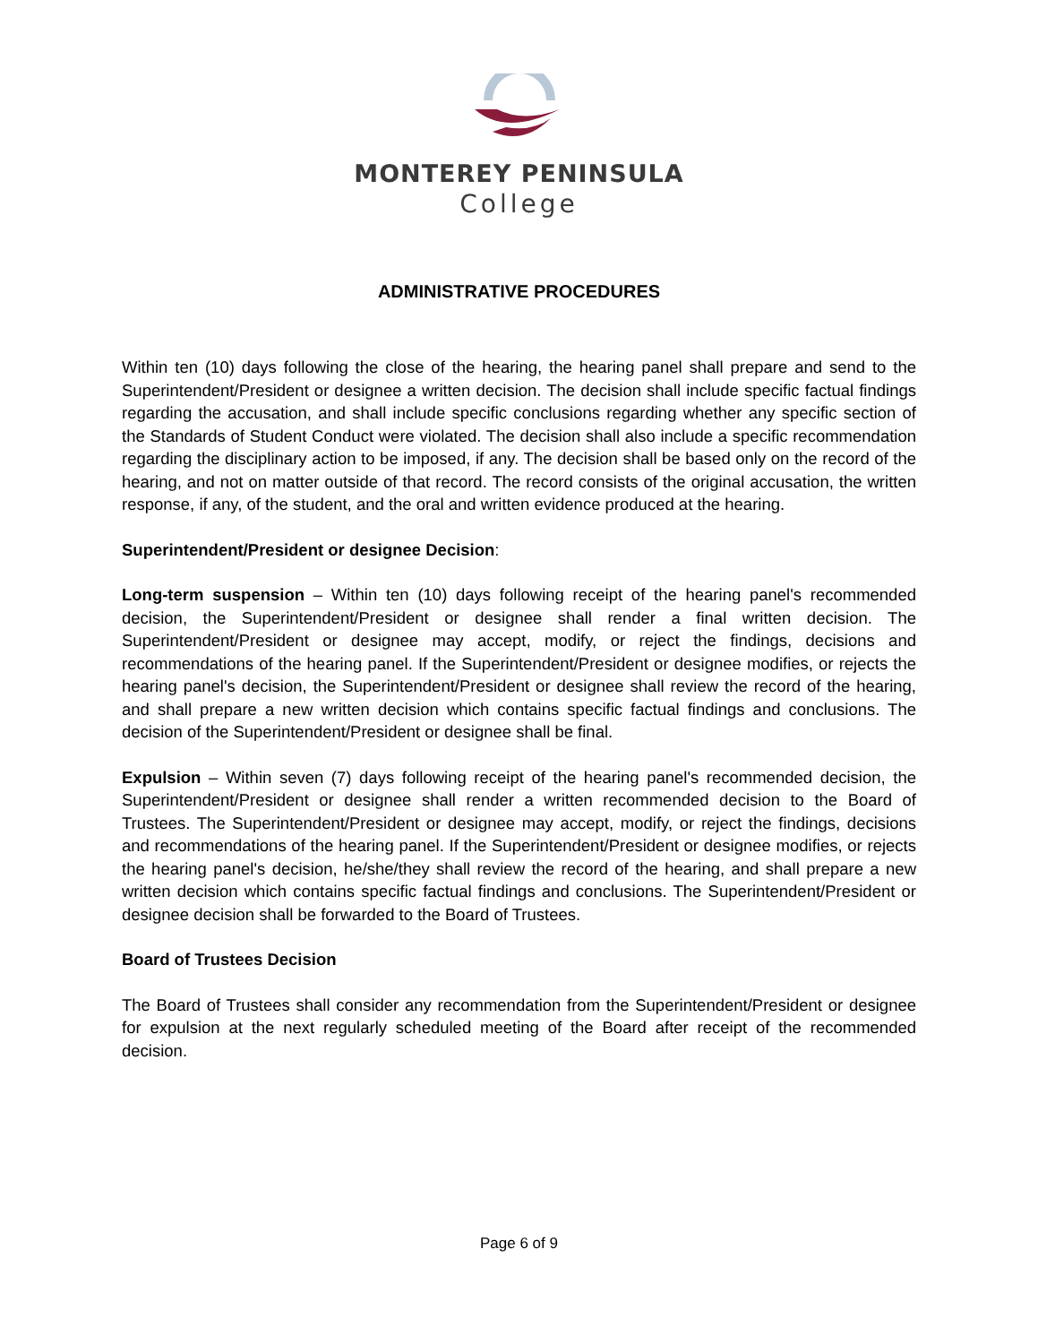MONTEREY PENINSULA
College
ADMINISTRATIVE PROCEDURES
Within ten (10) days following the close of the hearing, the hearing panel shall prepare and send to the Superintendent/President or designee a written decision. The decision shall include specific factual findings regarding the accusation, and shall include specific conclusions regarding whether any specific section of the Standards of Student Conduct were violated. The decision shall also include a specific recommendation regarding the disciplinary action to be imposed, if any. The decision shall be based only on the record of the hearing, and not on matter outside of that record. The record consists of the original accusation, the written response, if any, of the student, and the oral and written evidence produced at the hearing.
Superintendent/President or designee Decision:
Long-term suspension – Within ten (10) days following receipt of the hearing panel's recommended decision, the Superintendent/President or designee shall render a final written decision. The Superintendent/President or designee may accept, modify, or reject the findings, decisions and recommendations of the hearing panel. If the Superintendent/President or designee modifies, or rejects the hearing panel's decision, the Superintendent/President or designee shall review the record of the hearing, and shall prepare a new written decision which contains specific factual findings and conclusions. The decision of the Superintendent/President or designee shall be final.
Expulsion – Within seven (7) days following receipt of the hearing panel's recommended decision, the Superintendent/President or designee shall render a written recommended decision to the Board of Trustees. The Superintendent/President or designee may accept, modify, or reject the findings, decisions and recommendations of the hearing panel. If the Superintendent/President or designee modifies, or rejects the hearing panel's decision, he/she/they shall review the record of the hearing, and shall prepare a new written decision which contains specific factual findings and conclusions. The Superintendent/President or designee decision shall be forwarded to the Board of Trustees.
Board of Trustees Decision
The Board of Trustees shall consider any recommendation from the Superintendent/President or designee for expulsion at the next regularly scheduled meeting of the Board after receipt of the recommended decision.
Page 6 of 9